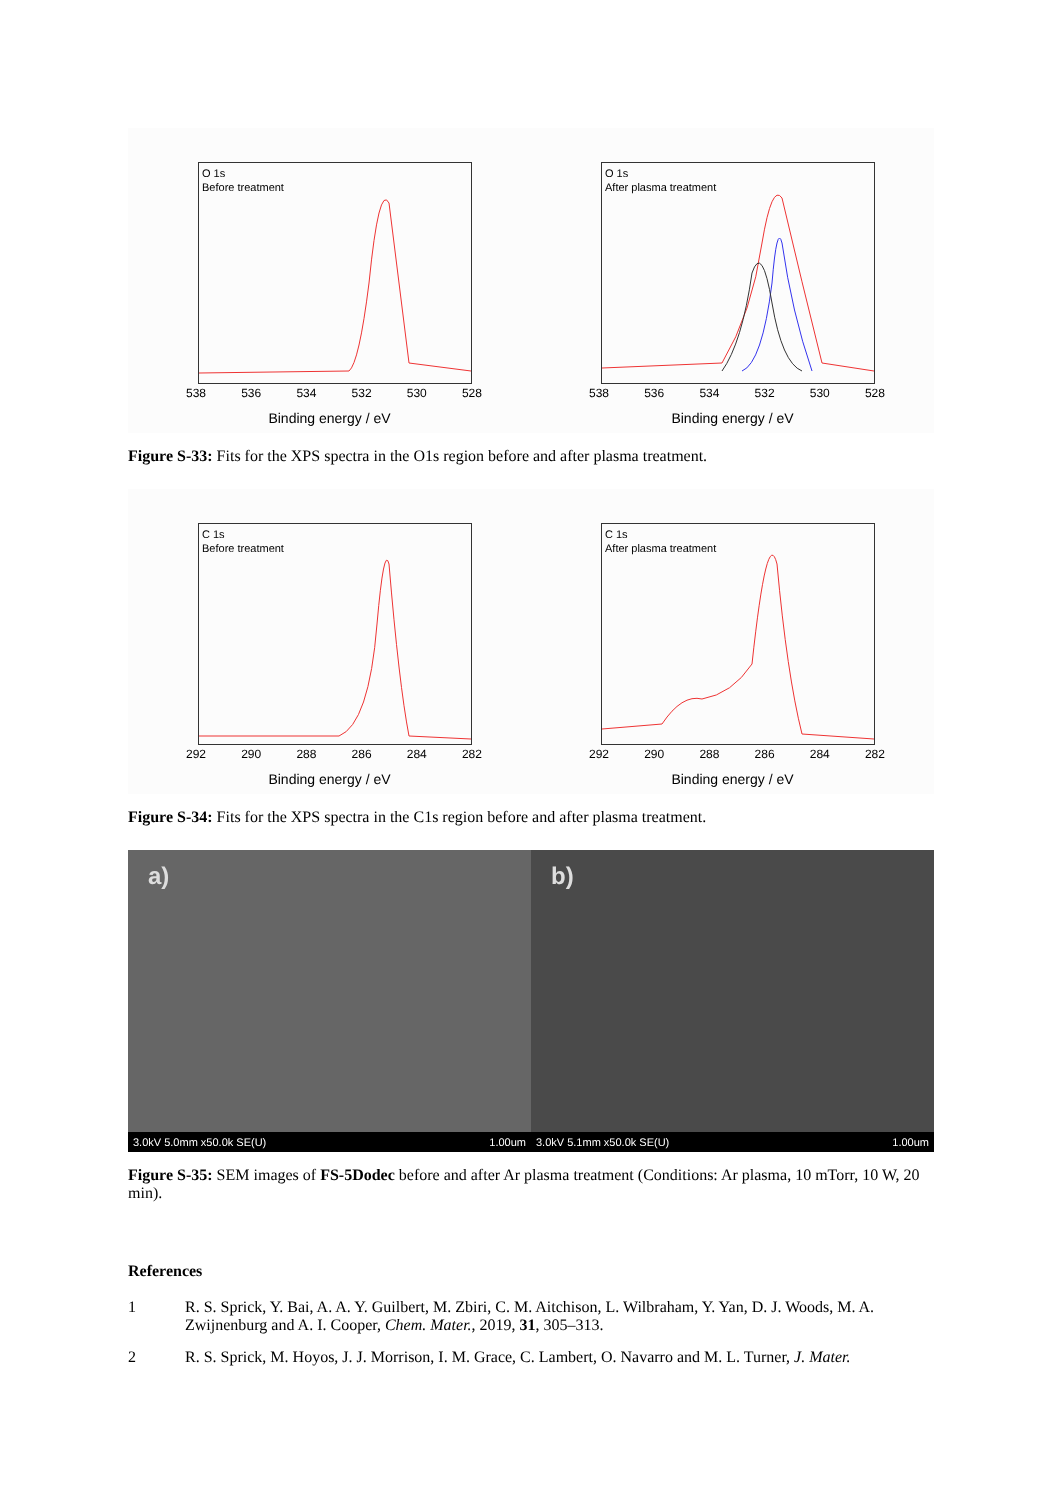O 1s
Before treatment
538 536 534 532 530 528
Binding energy / eV
O 1s
After plasma treatment
538 536 534 532 530 528
Binding energy / eV
Figure S-33: Fits for the XPS spectra in the O1s region before and after plasma treatment.
C 1s
Before treatment
292 290 288 286 284 282
Binding energy / eV
C 1s
After plasma treatment
292 290 288 286 284 282
Binding energy / eV
Figure S-34: Fits for the XPS spectra in the C1s region before and after plasma treatment.
a)
3.0kV 5.0mm x50.0k SE(U) 1.00um
b)
3.0kV 5.1mm x50.0k SE(U) 1.00um
Figure S-35: SEM images of FS-5Dodec before and after Ar plasma treatment (Conditions: Ar plasma, 10 mTorr, 10 W, 20 min).
References
1 R. S. Sprick, Y. Bai, A. A. Y. Guilbert, M. Zbiri, C. M. Aitchison, L. Wilbraham, Y. Yan, D. J. Woods, M. A. Zwijnenburg and A. I. Cooper, Chem. Mater., 2019, 31, 305–313.
2 R. S. Sprick, M. Hoyos, J. J. Morrison, I. M. Grace, C. Lambert, O. Navarro and M. L. Turner, J. Mater.